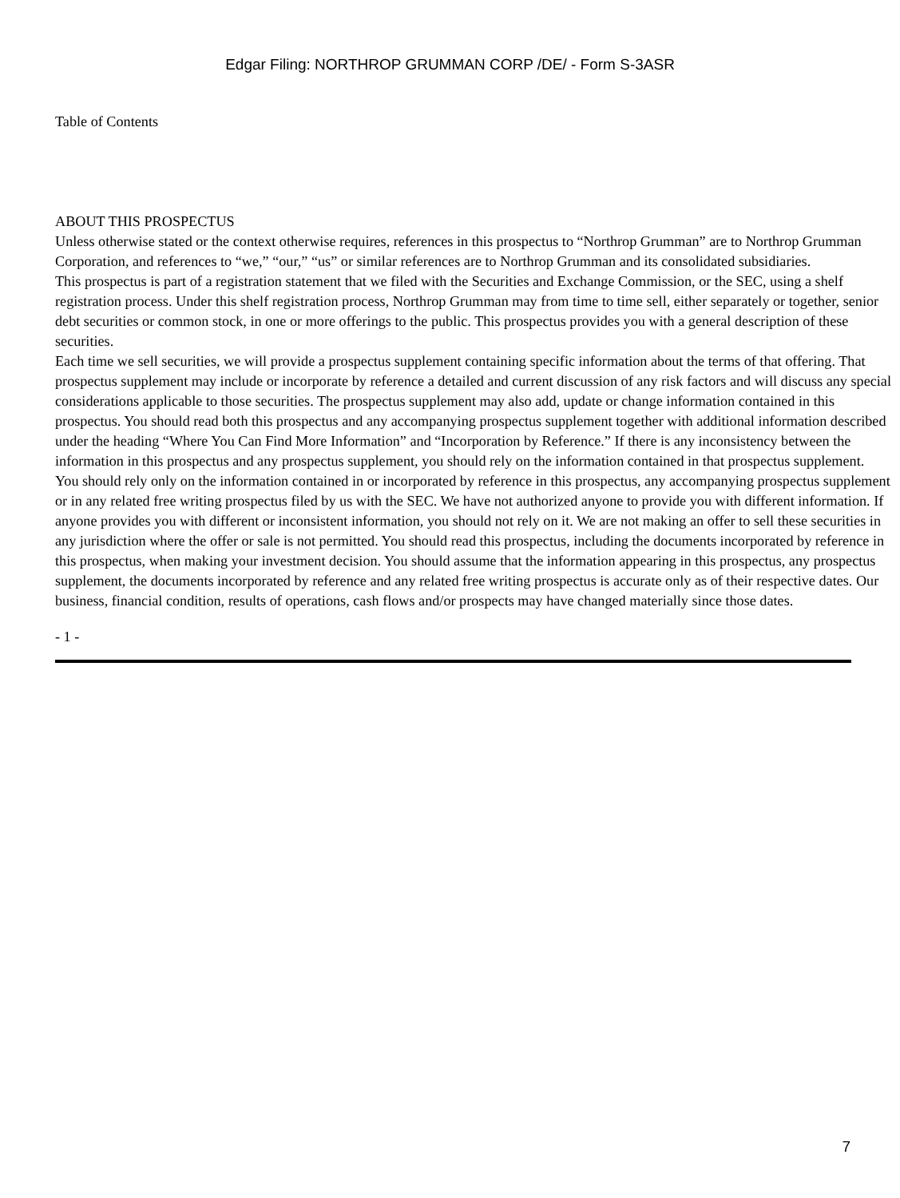Edgar Filing: NORTHROP GRUMMAN CORP /DE/ - Form S-3ASR
Table of Contents
ABOUT THIS PROSPECTUS
Unless otherwise stated or the context otherwise requires, references in this prospectus to “Northrop Grumman” are to Northrop Grumman Corporation, and references to “we,” “our,” “us” or similar references are to Northrop Grumman and its consolidated subsidiaries.
This prospectus is part of a registration statement that we filed with the Securities and Exchange Commission, or the SEC, using a shelf registration process. Under this shelf registration process, Northrop Grumman may from time to time sell, either separately or together, senior debt securities or common stock, in one or more offerings to the public. This prospectus provides you with a general description of these securities.
Each time we sell securities, we will provide a prospectus supplement containing specific information about the terms of that offering. That prospectus supplement may include or incorporate by reference a detailed and current discussion of any risk factors and will discuss any special considerations applicable to those securities. The prospectus supplement may also add, update or change information contained in this prospectus. You should read both this prospectus and any accompanying prospectus supplement together with additional information described under the heading “Where You Can Find More Information” and “Incorporation by Reference.” If there is any inconsistency between the information in this prospectus and any prospectus supplement, you should rely on the information contained in that prospectus supplement.
You should rely only on the information contained in or incorporated by reference in this prospectus, any accompanying prospectus supplement or in any related free writing prospectus filed by us with the SEC. We have not authorized anyone to provide you with different information. If anyone provides you with different or inconsistent information, you should not rely on it. We are not making an offer to sell these securities in any jurisdiction where the offer or sale is not permitted. You should read this prospectus, including the documents incorporated by reference in this prospectus, when making your investment decision. You should assume that the information appearing in this prospectus, any prospectus supplement, the documents incorporated by reference and any related free writing prospectus is accurate only as of their respective dates. Our business, financial condition, results of operations, cash flows and/or prospects may have changed materially since those dates.
- 1 -
7